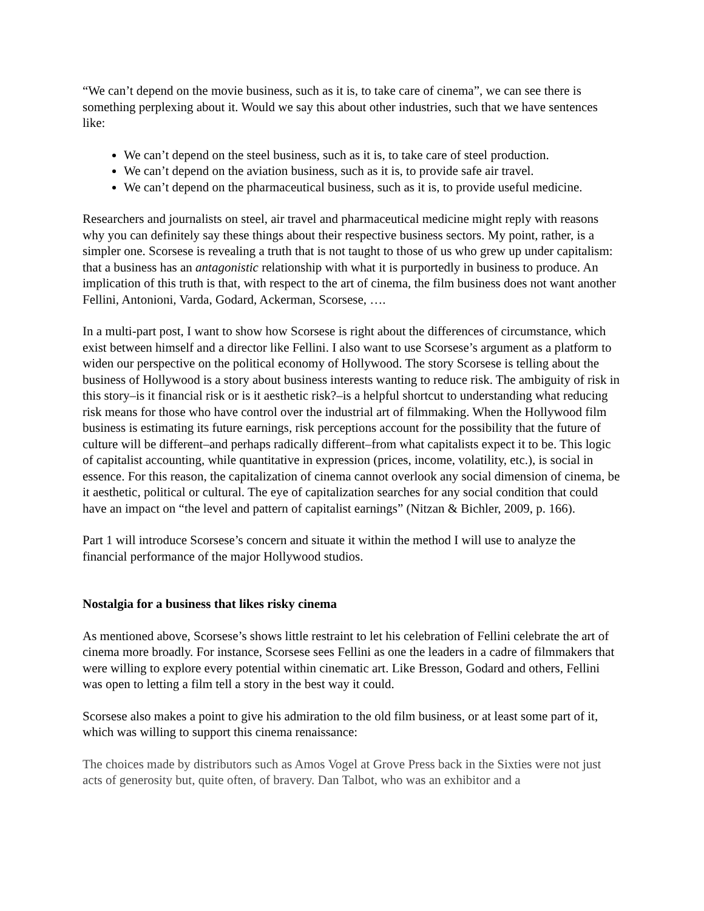“We can’t depend on the movie business, such as it is, to take care of cinema”, we can see there is something perplexing about it. Would we say this about other industries, such that we have sentences like:
We can’t depend on the steel business, such as it is, to take care of steel production.
We can’t depend on the aviation business, such as it is, to provide safe air travel.
We can’t depend on the pharmaceutical business, such as it is, to provide useful medicine.
Researchers and journalists on steel, air travel and pharmaceutical medicine might reply with reasons why you can definitely say these things about their respective business sectors. My point, rather, is a simpler one. Scorsese is revealing a truth that is not taught to those of us who grew up under capitalism: that a business has an antagonistic relationship with what it is purportedly in business to produce. An implication of this truth is that, with respect to the art of cinema, the film business does not want another Fellini, Antonioni, Varda, Godard, Ackerman, Scorsese, ….
In a multi-part post, I want to show how Scorsese is right about the differences of circumstance, which exist between himself and a director like Fellini. I also want to use Scorsese’s argument as a platform to widen our perspective on the political economy of Hollywood. The story Scorsese is telling about the business of Hollywood is a story about business interests wanting to reduce risk. The ambiguity of risk in this story–is it financial risk or is it aesthetic risk?–is a helpful shortcut to understanding what reducing risk means for those who have control over the industrial art of filmmaking. When the Hollywood film business is estimating its future earnings, risk perceptions account for the possibility that the future of culture will be different–and perhaps radically different–from what capitalists expect it to be. This logic of capitalist accounting, while quantitative in expression (prices, income, volatility, etc.), is social in essence. For this reason, the capitalization of cinema cannot overlook any social dimension of cinema, be it aesthetic, political or cultural. The eye of capitalization searches for any social condition that could have an impact on “the level and pattern of capitalist earnings” (Nitzan & Bichler, 2009, p. 166).
Part 1 will introduce Scorsese’s concern and situate it within the method I will use to analyze the financial performance of the major Hollywood studios.
Nostalgia for a business that likes risky cinema
As mentioned above, Scorsese’s shows little restraint to let his celebration of Fellini celebrate the art of cinema more broadly. For instance, Scorsese sees Fellini as one the leaders in a cadre of filmmakers that were willing to explore every potential within cinematic art. Like Bresson, Godard and others, Fellini was open to letting a film tell a story in the best way it could.
Scorsese also makes a point to give his admiration to the old film business, or at least some part of it, which was willing to support this cinema renaissance:
The choices made by distributors such as Amos Vogel at Grove Press back in the Sixties were not just acts of generosity but, quite often, of bravery. Dan Talbot, who was an exhibitor and a